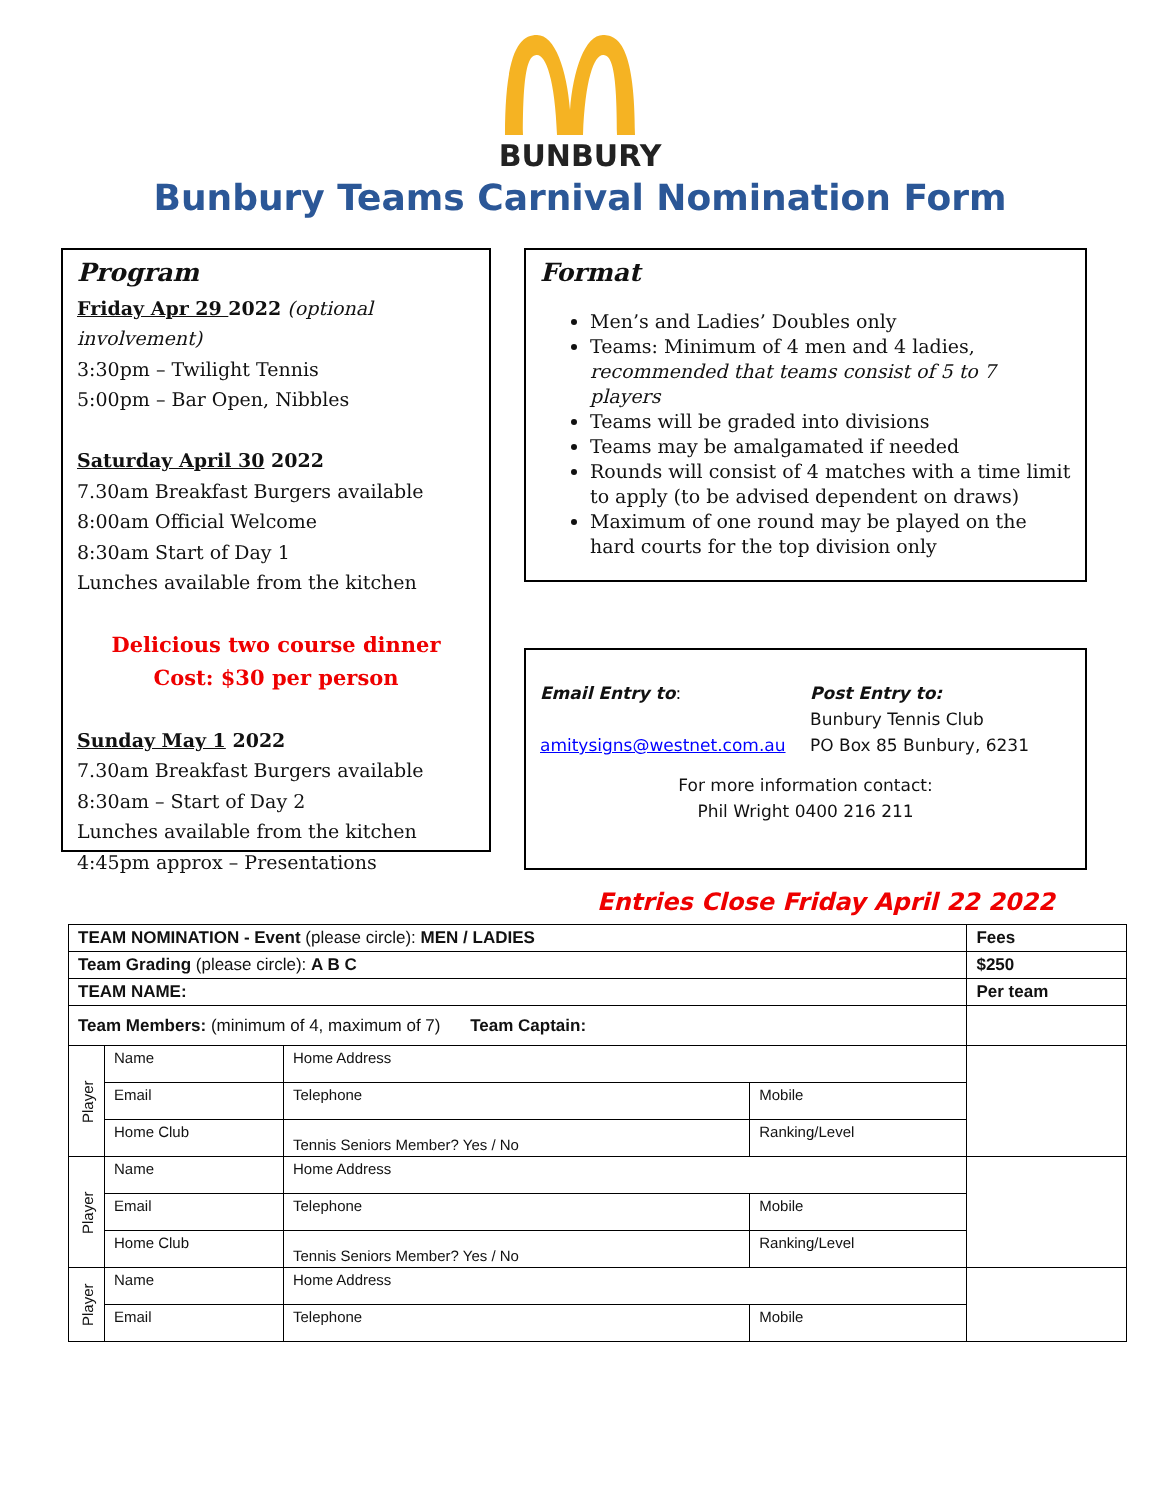BUNBURY
Bunbury Teams Carnival Nomination Form
Program
Friday Apr 29 2022 (optional involvement)
3:30pm – Twilight Tennis
5:00pm – Bar Open, Nibbles
Saturday April 30 2022
7.30am Breakfast Burgers available
8:00am Official Welcome
8:30am Start of Day 1
Lunches available from the kitchen
Delicious two course dinner
Cost: $30 per person
Sunday May 1 2022
7.30am Breakfast Burgers available
8:30am – Start of Day 2
Lunches available from the kitchen
4:45pm approx – Presentations
Format
Men’s and Ladies’ Doubles only
Teams: Minimum of 4 men and 4 ladies, recommended that teams consist of 5 to 7 players
Teams will be graded into divisions
Teams may be amalgamated if needed
Rounds will consist of 4 matches with a time limit to apply (to be advised dependent on draws)
Maximum of one round may be played on the hard courts for the top division only
Email Entry to:
amitysigns@westnet.com.au
Post Entry to:
Bunbury Tennis Club
PO Box 85 Bunbury, 6231
For more information contact:
Phil Wright 0400 216 211
Entries Close Friday April 22 2022
| TEAM NOMINATION - Event (please circle): MEN / LADIES | | | | | Fees |
| Team Grading (please circle): A B C | | | | | $250 |
| TEAM NAME: | | | | | Per team |
| Team Members: (minimum of 4, maximum of 7) Team Captain: | | | | | |
| Player | Name | Home Address | | | |
| | Email | | Telephone | Mobile | |
| | Home Club | Tennis Seniors Member? Yes / No | | Ranking/Level | |
| Player | Name | Home Address | | | |
| | Email | | Telephone | Mobile | |
| | Home Club | Tennis Seniors Member? Yes / No | | Ranking/Level | |
| Player | Name | Home Address | | | |
| | Email | | Telephone | Mobile | |